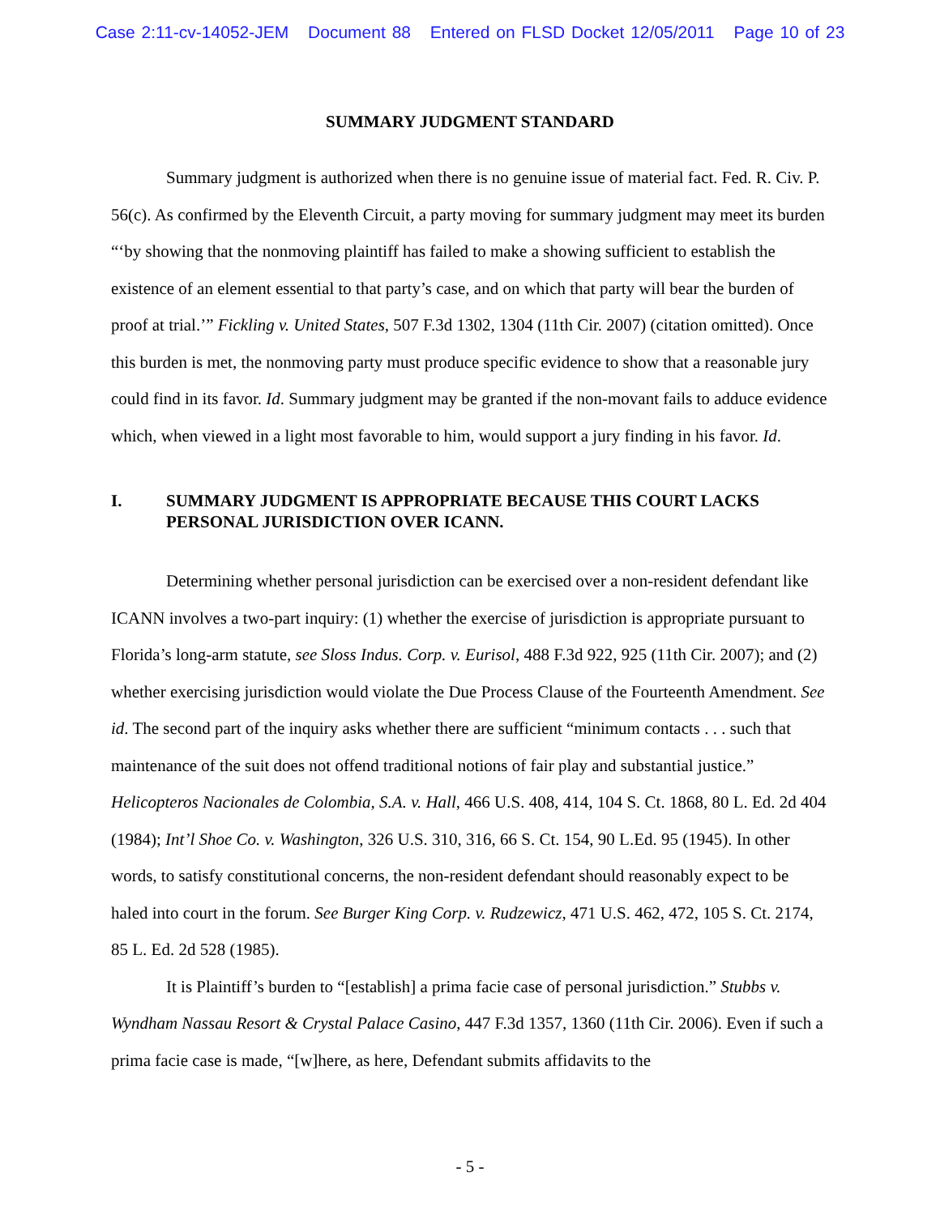Case 2:11-cv-14052-JEM Document 88 Entered on FLSD Docket 12/05/2011 Page 10 of 23
SUMMARY JUDGMENT STANDARD
Summary judgment is authorized when there is no genuine issue of material fact. Fed. R. Civ. P. 56(c). As confirmed by the Eleventh Circuit, a party moving for summary judgment may meet its burden “‘by showing that the nonmoving plaintiff has failed to make a showing sufficient to establish the existence of an element essential to that party’s case, and on which that party will bear the burden of proof at trial.’” Fickling v. United States, 507 F.3d 1302, 1304 (11th Cir. 2007) (citation omitted). Once this burden is met, the nonmoving party must produce specific evidence to show that a reasonable jury could find in its favor. Id. Summary judgment may be granted if the non-movant fails to adduce evidence which, when viewed in a light most favorable to him, would support a jury finding in his favor. Id.
I. SUMMARY JUDGMENT IS APPROPRIATE BECAUSE THIS COURT LACKS PERSONAL JURISDICTION OVER ICANN.
Determining whether personal jurisdiction can be exercised over a non-resident defendant like ICANN involves a two-part inquiry: (1) whether the exercise of jurisdiction is appropriate pursuant to Florida’s long-arm statute, see Sloss Indus. Corp. v. Eurisol, 488 F.3d 922, 925 (11th Cir. 2007); and (2) whether exercising jurisdiction would violate the Due Process Clause of the Fourteenth Amendment. See id. The second part of the inquiry asks whether there are sufficient “minimum contacts . . . such that maintenance of the suit does not offend traditional notions of fair play and substantial justice.” Helicopteros Nacionales de Colombia, S.A. v. Hall, 466 U.S. 408, 414, 104 S. Ct. 1868, 80 L. Ed. 2d 404 (1984); Int’l Shoe Co. v. Washington, 326 U.S. 310, 316, 66 S. Ct. 154, 90 L.Ed. 95 (1945). In other words, to satisfy constitutional concerns, the non-resident defendant should reasonably expect to be haled into court in the forum. See Burger King Corp. v. Rudzewicz, 471 U.S. 462, 472, 105 S. Ct. 2174, 85 L. Ed. 2d 528 (1985).
It is Plaintiff’s burden to “[establish] a prima facie case of personal jurisdiction.” Stubbs v. Wyndham Nassau Resort & Crystal Palace Casino, 447 F.3d 1357, 1360 (11th Cir. 2006). Even if such a prima facie case is made, “[w]here, as here, Defendant submits affidavits to the
- 5 -